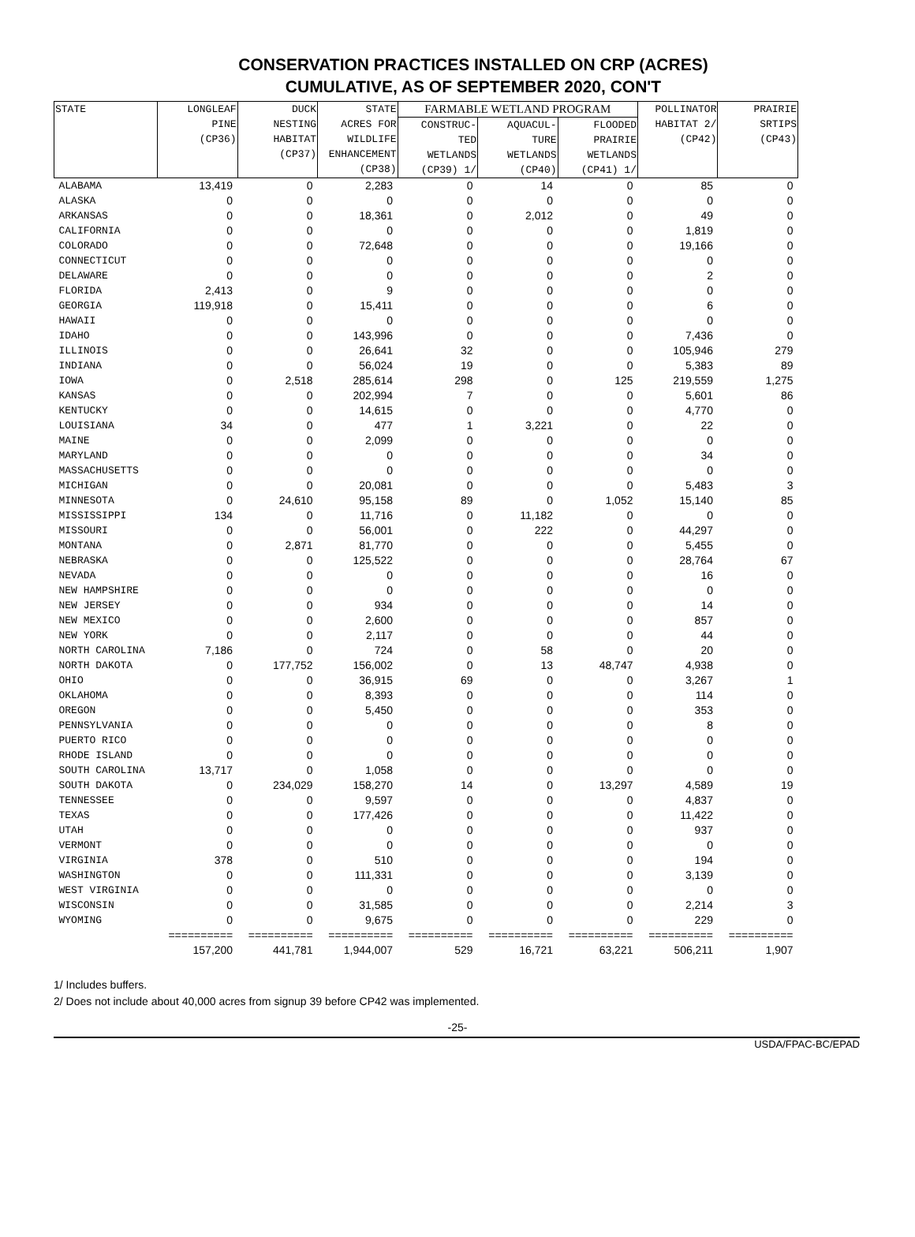CONSERVATION PRACTICES INSTALLED ON CRP (ACRES)
CUMULATIVE, AS OF SEPTEMBER 2020, CON'T
| STATE | LONGLEAF PINE (CP36) | DUCK NESTING HABITAT (CP37) | STATE ACRES FOR WILDLIFE ENHANCEMENT (CP38) | FARMABLE WETLAND PROGRAM | | | POLLINATOR HABITAT 2/ (CP42) | PRAIRIE SRTIPS (CP43) |
| --- | --- | --- | --- | --- | --- | --- | --- | --- |
| | | | | CONSTRUC- TED WETLANDS (CP39) 1/ | AQUACUL- TURE WETLANDS (CP40) | FLOODED PRAIRIE WETLANDS (CP41) 1/ | | |
| ALABAMA | 13,419 | 0 | 2,283 | 0 | 14 | 0 | 85 | 0 |
| ALASKA | 0 | 0 | 0 | 0 | 0 | 0 | 0 | 0 |
| ARKANSAS | 0 | 0 | 18,361 | 0 | 2,012 | 0 | 49 | 0 |
| CALIFORNIA | 0 | 0 | 0 | 0 | 0 | 0 | 1,819 | 0 |
| COLORADO | 0 | 0 | 72,648 | 0 | 0 | 0 | 19,166 | 0 |
| CONNECTICUT | 0 | 0 | 0 | 0 | 0 | 0 | 0 | 0 |
| DELAWARE | 0 | 0 | 0 | 0 | 0 | 0 | 2 | 0 |
| FLORIDA | 2,413 | 0 | 9 | 0 | 0 | 0 | 0 | 0 |
| GEORGIA | 119,918 | 0 | 15,411 | 0 | 0 | 0 | 6 | 0 |
| HAWAII | 0 | 0 | 0 | 0 | 0 | 0 | 0 | 0 |
| IDAHO | 0 | 0 | 143,996 | 0 | 0 | 0 | 7,436 | 0 |
| ILLINOIS | 0 | 0 | 26,641 | 32 | 0 | 0 | 105,946 | 279 |
| INDIANA | 0 | 0 | 56,024 | 19 | 0 | 0 | 5,383 | 89 |
| IOWA | 0 | 2,518 | 285,614 | 298 | 0 | 125 | 219,559 | 1,275 |
| KANSAS | 0 | 0 | 202,994 | 7 | 0 | 0 | 5,601 | 86 |
| KENTUCKY | 0 | 0 | 14,615 | 0 | 0 | 0 | 4,770 | 0 |
| LOUISIANA | 34 | 0 | 477 | 1 | 3,221 | 0 | 22 | 0 |
| MAINE | 0 | 0 | 2,099 | 0 | 0 | 0 | 0 | 0 |
| MARYLAND | 0 | 0 | 0 | 0 | 0 | 0 | 34 | 0 |
| MASSACHUSETTS | 0 | 0 | 0 | 0 | 0 | 0 | 0 | 0 |
| MICHIGAN | 0 | 0 | 20,081 | 0 | 0 | 0 | 5,483 | 3 |
| MINNESOTA | 0 | 24,610 | 95,158 | 89 | 0 | 1,052 | 15,140 | 85 |
| MISSISSIPPI | 134 | 0 | 11,716 | 0 | 11,182 | 0 | 0 | 0 |
| MISSOURI | 0 | 0 | 56,001 | 0 | 222 | 0 | 44,297 | 0 |
| MONTANA | 0 | 2,871 | 81,770 | 0 | 0 | 0 | 5,455 | 0 |
| NEBRASKA | 0 | 0 | 125,522 | 0 | 0 | 0 | 28,764 | 67 |
| NEVADA | 0 | 0 | 0 | 0 | 0 | 0 | 16 | 0 |
| NEW HAMPSHIRE | 0 | 0 | 0 | 0 | 0 | 0 | 0 | 0 |
| NEW JERSEY | 0 | 0 | 934 | 0 | 0 | 0 | 14 | 0 |
| NEW MEXICO | 0 | 0 | 2,600 | 0 | 0 | 0 | 857 | 0 |
| NEW YORK | 0 | 0 | 2,117 | 0 | 0 | 0 | 44 | 0 |
| NORTH CAROLINA | 7,186 | 0 | 724 | 0 | 58 | 0 | 20 | 0 |
| NORTH DAKOTA | 0 | 177,752 | 156,002 | 0 | 13 | 48,747 | 4,938 | 0 |
| OHIO | 0 | 0 | 36,915 | 69 | 0 | 0 | 3,267 | 1 |
| OKLAHOMA | 0 | 0 | 8,393 | 0 | 0 | 0 | 114 | 0 |
| OREGON | 0 | 0 | 5,450 | 0 | 0 | 0 | 353 | 0 |
| PENNSYLVANIA | 0 | 0 | 0 | 0 | 0 | 0 | 8 | 0 |
| PUERTO RICO | 0 | 0 | 0 | 0 | 0 | 0 | 0 | 0 |
| RHODE ISLAND | 0 | 0 | 0 | 0 | 0 | 0 | 0 | 0 |
| SOUTH CAROLINA | 13,717 | 0 | 1,058 | 0 | 0 | 0 | 0 | 0 |
| SOUTH DAKOTA | 0 | 234,029 | 158,270 | 14 | 0 | 13,297 | 4,589 | 19 |
| TENNESSEE | 0 | 0 | 9,597 | 0 | 0 | 0 | 4,837 | 0 |
| TEXAS | 0 | 0 | 177,426 | 0 | 0 | 0 | 11,422 | 0 |
| UTAH | 0 | 0 | 0 | 0 | 0 | 0 | 937 | 0 |
| VERMONT | 0 | 0 | 0 | 0 | 0 | 0 | 0 | 0 |
| VIRGINIA | 378 | 0 | 510 | 0 | 0 | 0 | 194 | 0 |
| WASHINGTON | 0 | 0 | 111,331 | 0 | 0 | 0 | 3,139 | 0 |
| WEST VIRGINIA | 0 | 0 | 0 | 0 | 0 | 0 | 0 | 0 |
| WISCONSIN | 0 | 0 | 31,585 | 0 | 0 | 0 | 2,214 | 3 |
| WYOMING | 0 | 0 | 9,675 | 0 | 0 | 0 | 229 | 0 |
| | ========== | ========== | ========== | ========== | ========== | ========== | ========== | ========== |
| | 157,200 | 441,781 | 1,944,007 | 529 | 16,721 | 63,221 | 506,211 | 1,907 |
1/ Includes buffers.
2/ Does not include about 40,000 acres from signup 39 before CP42 was implemented.
-25-
USDA/FPAC-BC/EPAD